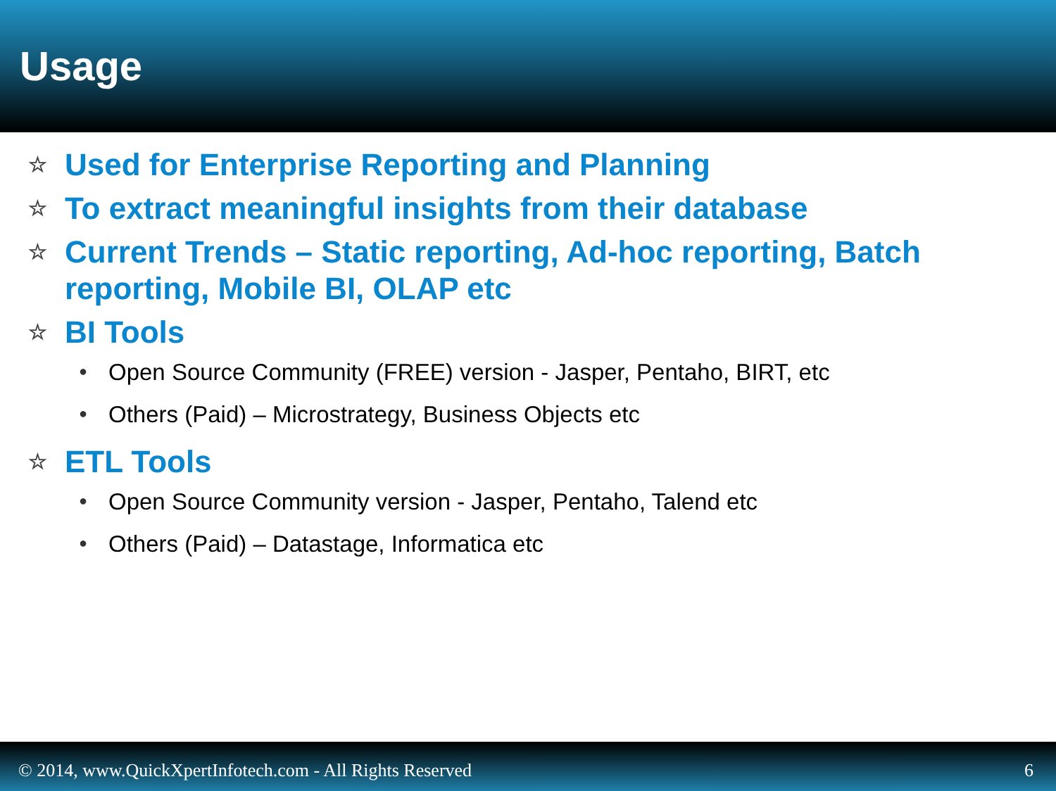Usage
☆ Used for Enterprise Reporting and Planning
☆ To extract meaningful insights from their database
☆ Current Trends – Static reporting, Ad-hoc reporting, Batch reporting, Mobile BI, OLAP etc
☆ BI Tools
● Open Source Community (FREE) version - Jasper, Pentaho, BIRT, etc
● Others (Paid) – Microstrategy, Business Objects etc
☆ ETL Tools
● Open Source Community version - Jasper, Pentaho, Talend etc
● Others (Paid) – Datastage, Informatica etc
© 2014, www.QuickXpertInfotech.com - All Rights Reserved 6